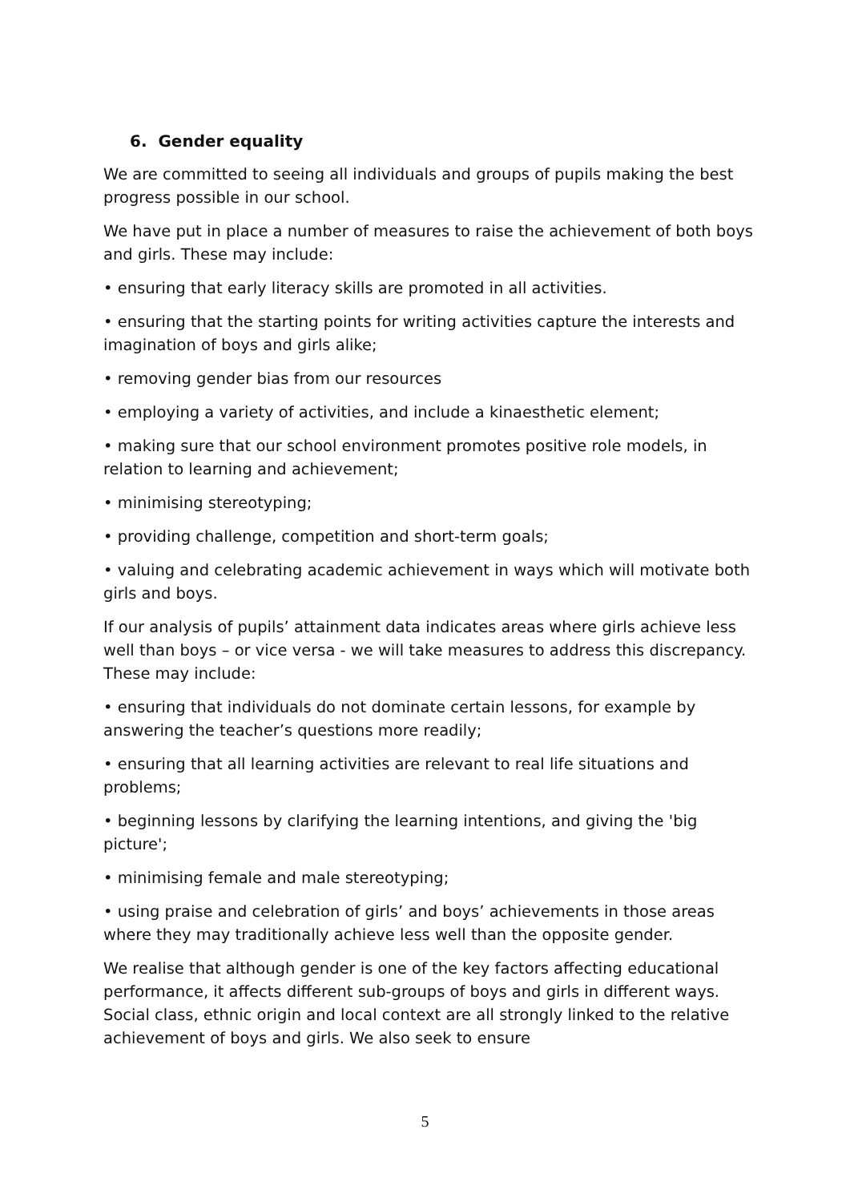6. Gender equality
We are committed to seeing all individuals and groups of pupils making the best progress possible in our school.
We have put in place a number of measures to raise the achievement of both boys and girls. These may include:
• ensuring that early literacy skills are promoted in all activities.
• ensuring that the starting points for writing activities capture the interests and imagination of boys and girls alike;
• removing gender bias from our resources
• employing a variety of activities, and include a kinaesthetic element;
• making sure that our school environment promotes positive role models, in relation to learning and achievement;
• minimising stereotyping;
• providing challenge, competition and short-term goals;
• valuing and celebrating academic achievement in ways which will motivate both girls and boys.
If our analysis of pupils’ attainment data indicates areas where girls achieve less well than boys – or vice versa - we will take measures to address this discrepancy.
These may include:
• ensuring that individuals do not dominate certain lessons, for example by answering the teacher’s questions more readily;
• ensuring that all learning activities are relevant to real life situations and problems;
• beginning lessons by clarifying the learning intentions, and giving the 'big picture';
• minimising female and male stereotyping;
• using praise and celebration of girls’ and boys’ achievements in those areas where they may traditionally achieve less well than the opposite gender.
We realise that although gender is one of the key factors affecting educational performance, it affects different sub-groups of boys and girls in different ways. Social class, ethnic origin and local context are all strongly linked to the relative achievement of boys and girls. We also seek to ensure
5